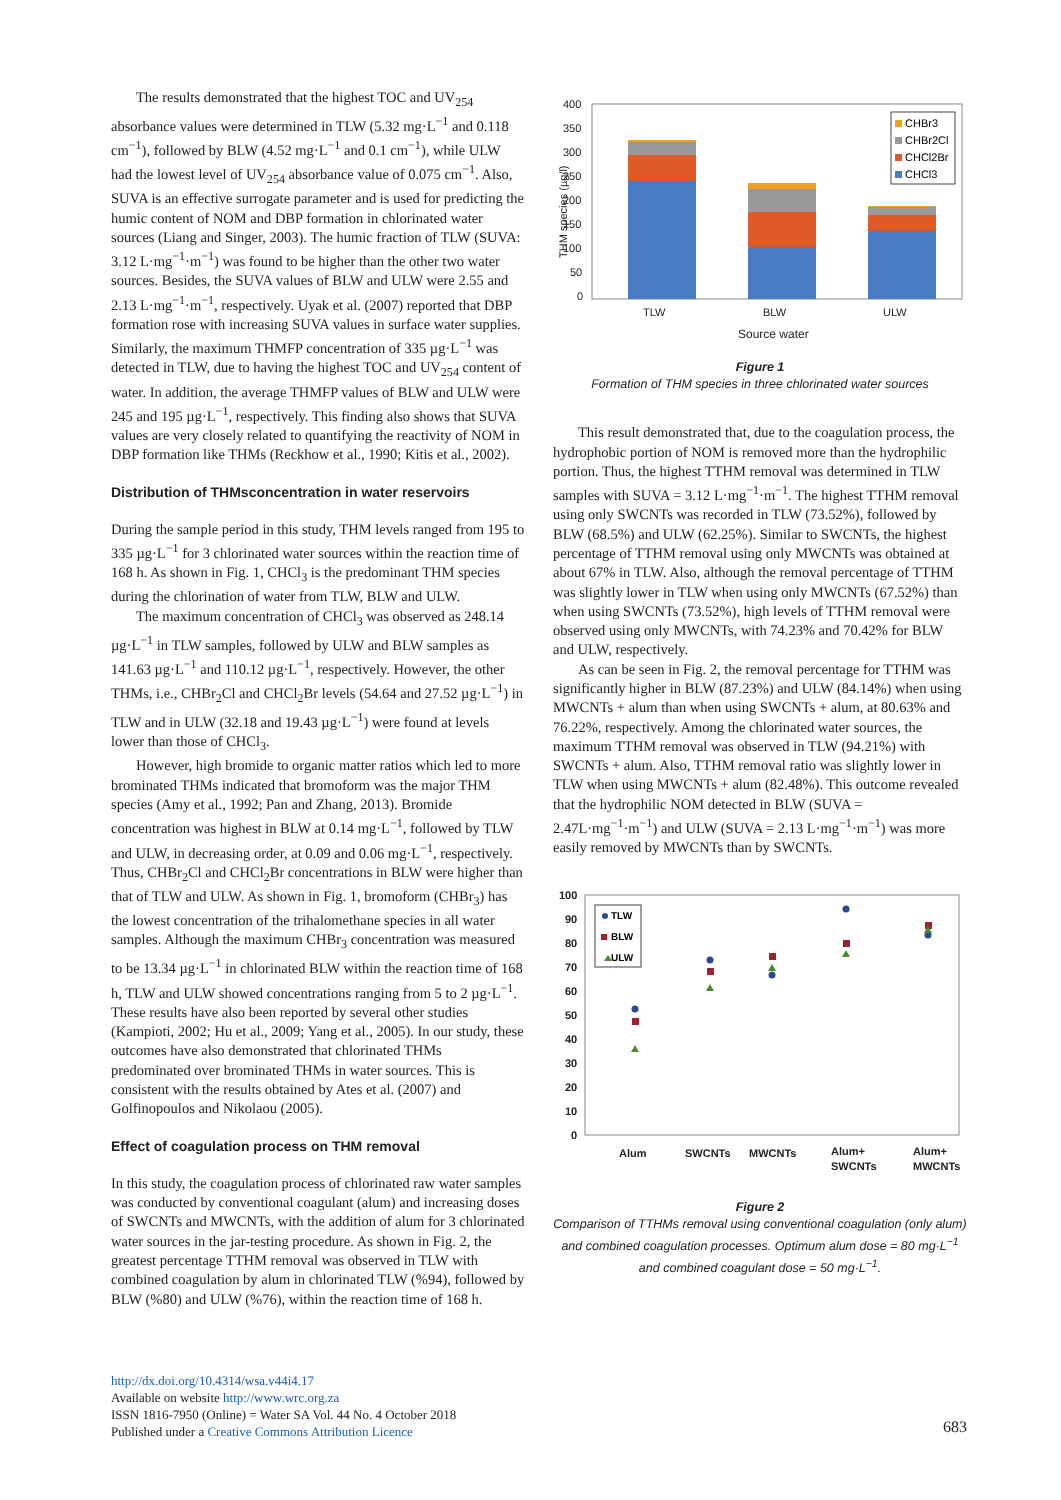The results demonstrated that the highest TOC and UV<sub>254</sub> absorbance values were determined in TLW (5.32 mg·L<sup>−1</sup> and 0.118 cm<sup>−1</sup>), followed by BLW (4.52 mg·L<sup>−1</sup> and 0.1 cm<sup>−1</sup>), while ULW had the lowest level of UV<sub>254</sub> absorbance value of 0.075 cm<sup>−1</sup>. Also, SUVA is an effective surrogate parameter and is used for predicting the humic content of NOM and DBP formation in chlorinated water sources (Liang and Singer, 2003). The humic fraction of TLW (SUVA: 3.12 L·mg<sup>−1</sup>·m<sup>−1</sup>) was found to be higher than the other two water sources. Besides, the SUVA values of BLW and ULW were 2.55 and 2.13 L·mg<sup>−1</sup>·m<sup>−1</sup>, respectively. Uyak et al. (2007) reported that DBP formation rose with increasing SUVA values in surface water supplies. Similarly, the maximum THMFP concentration of 335 µg·L<sup>−1</sup> was detected in TLW, due to having the highest TOC and UV<sub>254</sub> content of water. In addition, the average THMFP values of BLW and ULW were 245 and 195 µg·L<sup>−1</sup>, respectively. This finding also shows that SUVA values are very closely related to quantifying the reactivity of NOM in DBP formation like THMs (Reckhow et al., 1990; Kitis et al., 2002).
Distribution of THMsconcentration in water reservoirs
During the sample period in this study, THM levels ranged from 195 to 335 µg·L<sup>−1</sup> for 3 chlorinated water sources within the reaction time of 168 h. As shown in Fig. 1, CHCl<sub>3</sub> is the predominant THM species during the chlorination of water from TLW, BLW and ULW.
The maximum concentration of CHCl<sub>3</sub> was observed as 248.14 µg·L<sup>−1</sup> in TLW samples, followed by ULW and BLW samples as 141.63 µg·L<sup>−1</sup> and 110.12 µg·L<sup>−1</sup>, respectively. However, the other THMs, i.e., CHBr<sub>2</sub>Cl and CHCl<sub>2</sub>Br levels (54.64 and 27.52 µg·L<sup>−1</sup>) in TLW and in ULW (32.18 and 19.43 µg·L<sup>−1</sup>) were found at levels lower than those of CHCl<sub>3</sub>.
However, high bromide to organic matter ratios which led to more brominated THMs indicated that bromoform was the major THM species (Amy et al., 1992; Pan and Zhang, 2013). Bromide concentration was highest in BLW at 0.14 mg·L<sup>−1</sup>, followed by TLW and ULW, in decreasing order, at 0.09 and 0.06 mg·L<sup>−1</sup>, respectively. Thus, CHBr<sub>2</sub>Cl and CHCl<sub>2</sub>Br concentrations in BLW were higher than that of TLW and ULW. As shown in Fig. 1, bromoform (CHBr<sub>3</sub>) has the lowest concentration of the trihalomethane species in all water samples. Although the maximum CHBr<sub>3</sub> concentration was measured to be 13.34 µg·L<sup>−1</sup> in chlorinated BLW within the reaction time of 168 h, TLW and ULW showed concentrations ranging from 5 to 2 µg·L<sup>−1</sup>. These results have also been reported by several other studies (Kampioti, 2002; Hu et al., 2009; Yang et al., 2005). In our study, these outcomes have also demonstrated that chlorinated THMs predominated over brominated THMs in water sources. This is consistent with the results obtained by Ates et al. (2007) and Golfinopoulos and Nikolaou (2005).
Effect of coagulation process on THM removal
In this study, the coagulation process of chlorinated raw water samples was conducted by conventional coagulant (alum) and increasing doses of SWCNTs and MWCNTs, with the addition of alum for 3 chlorinated water sources in the jar-testing procedure. As shown in Fig. 2, the greatest percentage TTHM removal was observed in TLW with combined coagulation by alum in chlorinated TLW (%94), followed by BLW (%80) and ULW (%76), within the reaction time of 168 h.
400
350
300
250
200
150
100
50
0
TLW
BLW
ULW
Source water
THM species (µg/l)
CHBr3
CHBr2Cl
CHCl2Br
CHCl3
Figure 1
Formation of THM species in three chlorinated water sources
This result demonstrated that, due to the coagulation process, the hydrophobic portion of NOM is removed more than the hydrophilic portion. Thus, the highest TTHM removal was determined in TLW samples with SUVA = 3.12 L·mg<sup>−1</sup>·m<sup>−1</sup>. The highest TTHM removal using only SWCNTs was recorded in TLW (73.52%), followed by BLW (68.5%) and ULW (62.25%). Similar to SWCNTs, the highest percentage of TTHM removal using only MWCNTs was obtained at about 67% in TLW. Also, although the removal percentage of TTHM was slightly lower in TLW when using only MWCNTs (67.52%) than when using SWCNTs (73.52%), high levels of TTHM removal were observed using only MWCNTs, with 74.23% and 70.42% for BLW and ULW, respectively.
As can be seen in Fig. 2, the removal percentage for TTHM was significantly higher in BLW (87.23%) and ULW (84.14%) when using MWCNTs + alum than when using SWCNTs + alum, at 80.63% and 76.22%, respectively. Among the chlorinated water sources, the maximum TTHM removal was observed in TLW (94.21%) with SWCNTs + alum. Also, TTHM removal ratio was slightly lower in TLW when using MWCNTs + alum (82.48%). This outcome revealed that the hydrophilic NOM detected in BLW (SUVA = 2.47L·mg<sup>−1</sup>·m<sup>−1</sup>) and ULW (SUVA = 2.13 L·mg<sup>−1</sup>·m<sup>−1</sup>) was more easily removed by MWCNTs than by SWCNTs.
100
90
80
70
60
50
40
30
20
10
0
Alum
SWCNTs
MWCNTs
Alum+
SWCNTs
Alum+
MWCNTs
TLW
BLW
ULW
Figure 2
Comparison of TTHMs removal using conventional coagulation (only alum) and combined coagulation processes. Optimum alum dose = 80 mg·L<sup>−1</sup> and combined coagulant dose = 50 mg·L<sup>−1</sup>.
http://dx.doi.org/10.4314/wsa.v44i4.17
Available on website http://www.wrc.org.za
ISSN 1816-7950 (Online) = Water SA Vol. 44 No. 4 October 2018
Published under a Creative Commons Attribution Licence
683